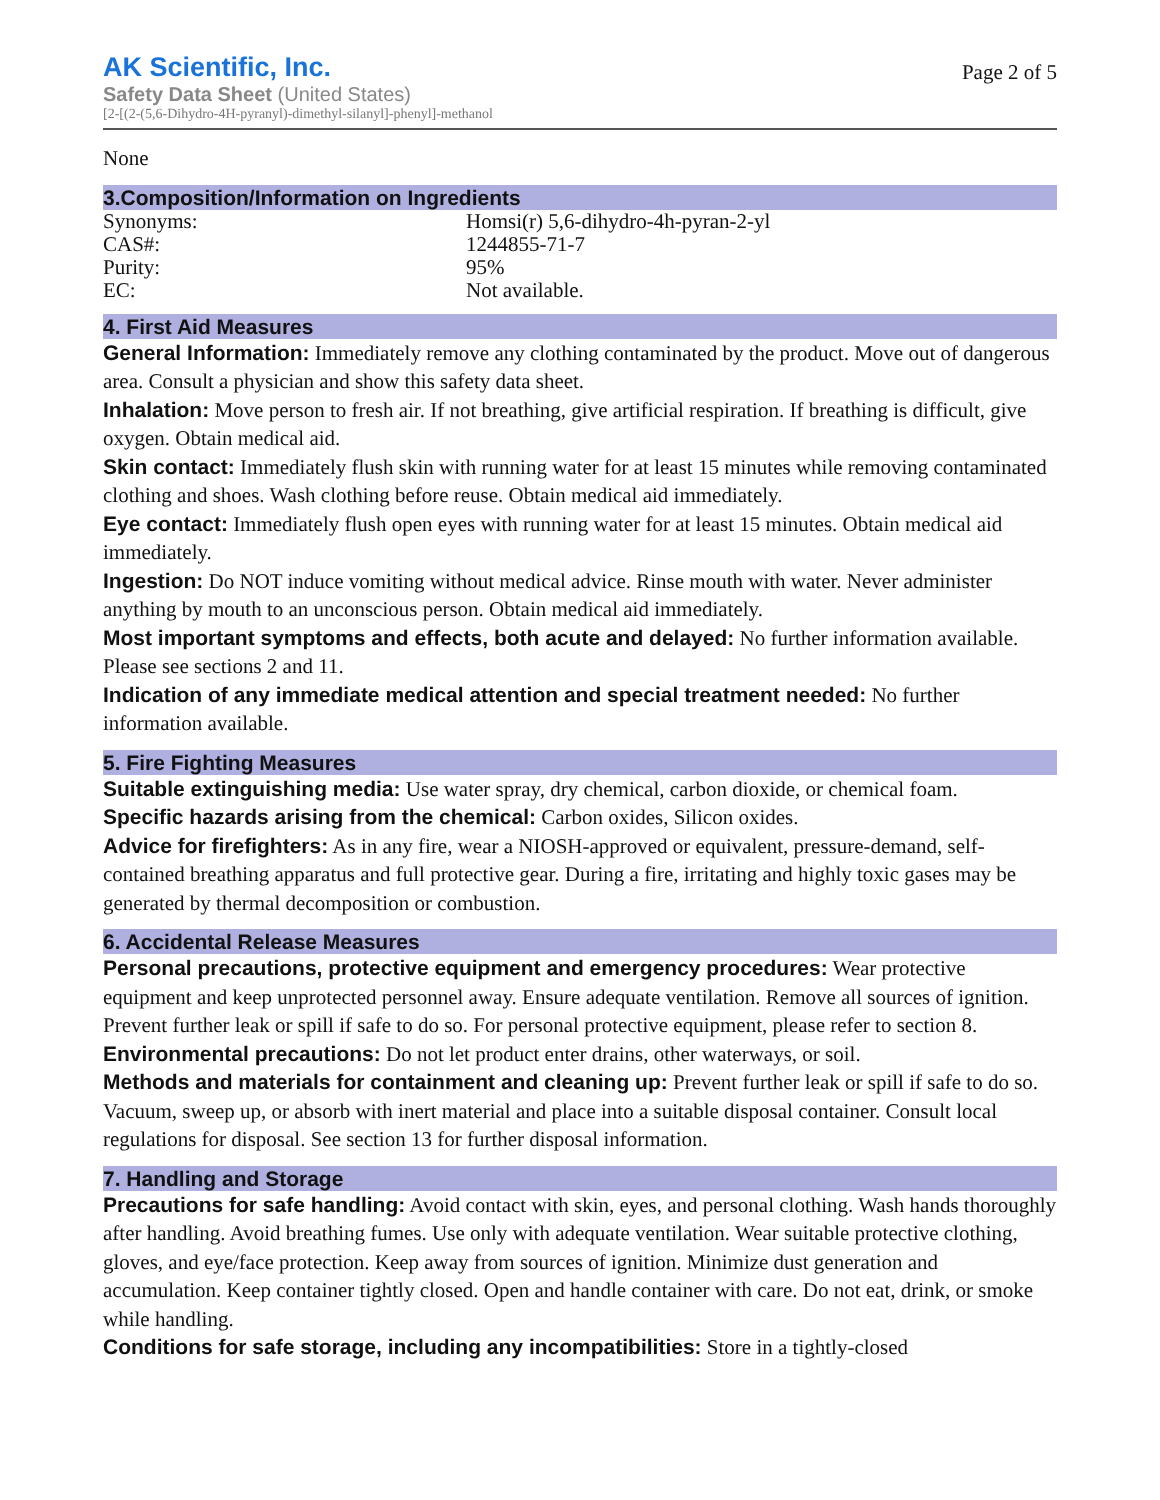AK Scientific, Inc.
Safety Data Sheet (United States)
[2-[(2-(5,6-Dihydro-4H-pyranyl)-dimethyl-silanyl]-phenyl]-methanol
Page 2 of 5
None
3.Composition/Information on Ingredients
| Synonyms: | Homsi(r) 5,6-dihydro-4h-pyran-2-yl |
| CAS#: | 1244855-71-7 |
| Purity: | 95% |
| EC: | Not available. |
4. First Aid Measures
General Information: Immediately remove any clothing contaminated by the product. Move out of dangerous area. Consult a physician and show this safety data sheet.
Inhalation: Move person to fresh air. If not breathing, give artificial respiration. If breathing is difficult, give oxygen. Obtain medical aid.
Skin contact: Immediately flush skin with running water for at least 15 minutes while removing contaminated clothing and shoes. Wash clothing before reuse. Obtain medical aid immediately.
Eye contact: Immediately flush open eyes with running water for at least 15 minutes. Obtain medical aid immediately.
Ingestion: Do NOT induce vomiting without medical advice. Rinse mouth with water. Never administer anything by mouth to an unconscious person. Obtain medical aid immediately.
Most important symptoms and effects, both acute and delayed: No further information available. Please see sections 2 and 11.
Indication of any immediate medical attention and special treatment needed: No further information available.
5. Fire Fighting Measures
Suitable extinguishing media: Use water spray, dry chemical, carbon dioxide, or chemical foam.
Specific hazards arising from the chemical: Carbon oxides, Silicon oxides.
Advice for firefighters: As in any fire, wear a NIOSH-approved or equivalent, pressure-demand, self-contained breathing apparatus and full protective gear. During a fire, irritating and highly toxic gases may be generated by thermal decomposition or combustion.
6. Accidental Release Measures
Personal precautions, protective equipment and emergency procedures: Wear protective equipment and keep unprotected personnel away. Ensure adequate ventilation. Remove all sources of ignition. Prevent further leak or spill if safe to do so. For personal protective equipment, please refer to section 8.
Environmental precautions: Do not let product enter drains, other waterways, or soil.
Methods and materials for containment and cleaning up: Prevent further leak or spill if safe to do so. Vacuum, sweep up, or absorb with inert material and place into a suitable disposal container. Consult local regulations for disposal. See section 13 for further disposal information.
7. Handling and Storage
Precautions for safe handling: Avoid contact with skin, eyes, and personal clothing. Wash hands thoroughly after handling. Avoid breathing fumes. Use only with adequate ventilation. Wear suitable protective clothing, gloves, and eye/face protection. Keep away from sources of ignition. Minimize dust generation and accumulation. Keep container tightly closed. Open and handle container with care. Do not eat, drink, or smoke while handling.
Conditions for safe storage, including any incompatibilities: Store in a tightly-closed